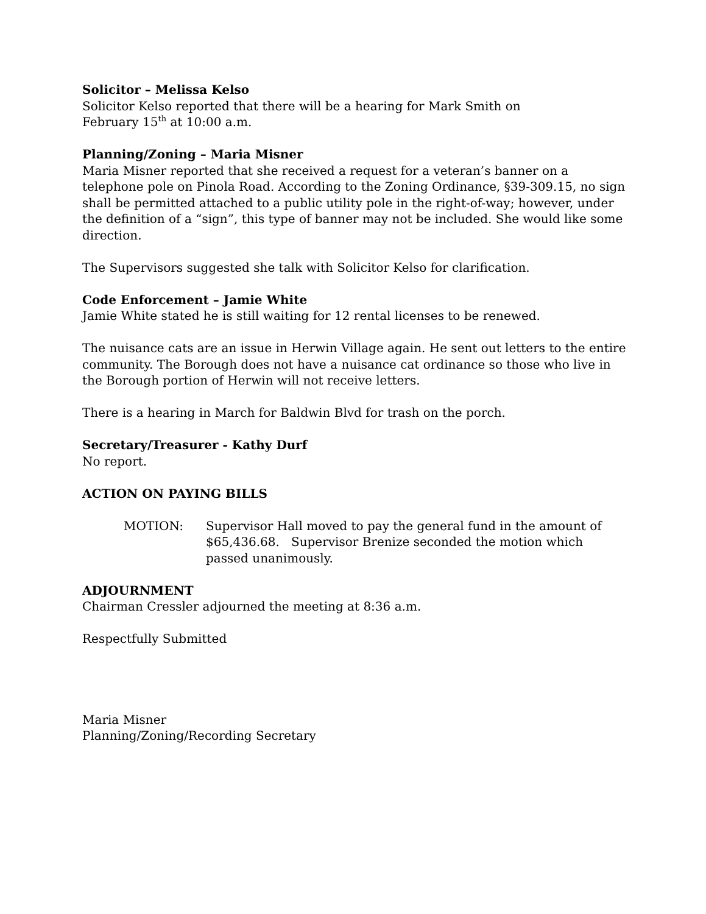Solicitor – Melissa Kelso
Solicitor Kelso reported that there will be a hearing for Mark Smith on
February 15<sup>th</sup> at 10:00 a.m.
Planning/Zoning – Maria Misner
Maria Misner reported that she received a request for a veteran’s banner on a telephone pole on Pinola Road. According to the Zoning Ordinance, §39-309.15, no sign shall be permitted attached to a public utility pole in the right-of-way; however, under the definition of a “sign”, this type of banner may not be included. She would like some direction.
The Supervisors suggested she talk with Solicitor Kelso for clarification.
Code Enforcement – Jamie White
Jamie White stated he is still waiting for 12 rental licenses to be renewed.
The nuisance cats are an issue in Herwin Village again. He sent out letters to the entire community. The Borough does not have a nuisance cat ordinance so those who live in the Borough portion of Herwin will not receive letters.
There is a hearing in March for Baldwin Blvd for trash on the porch.
Secretary/Treasurer - Kathy Durf
No report.
ACTION ON PAYING BILLS
MOTION: Supervisor Hall moved to pay the general fund in the amount of $65,436.68. Supervisor Brenize seconded the motion which passed unanimously.
ADJOURNMENT
Chairman Cressler adjourned the meeting at 8:36 a.m.
Respectfully Submitted
Maria Misner
Planning/Zoning/Recording Secretary